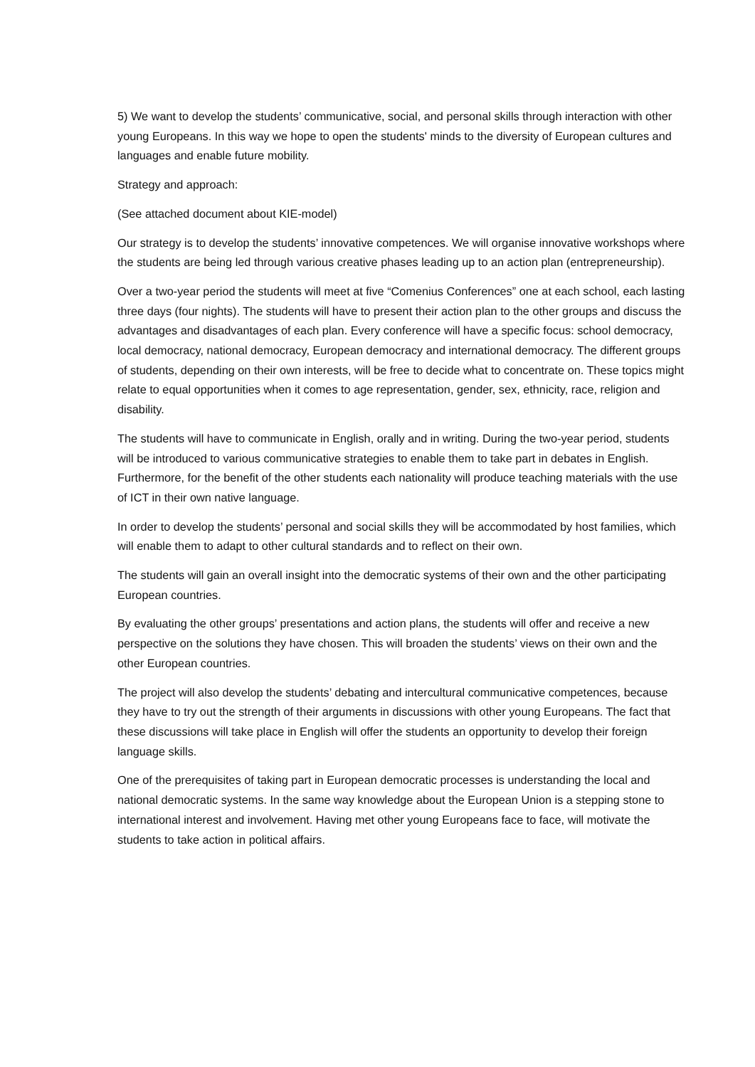5) We want to develop the students’ communicative, social, and personal skills through interaction with other young Europeans. In this way we hope to open the students' minds to the diversity of European cultures and languages and enable future mobility.
Strategy and approach:
(See attached document about KIE-model)
Our strategy is to develop the students’ innovative competences. We will organise innovative workshops where the students are being led through various creative phases leading up to an action plan (entrepreneurship).
Over a two-year period the students will meet at five “Comenius Conferences” one at each school, each lasting three days (four nights). The students will have to present their action plan to the other groups and discuss the advantages and disadvantages of each plan. Every conference will have a specific focus: school democracy, local democracy, national democracy, European democracy and international democracy. The different groups of students, depending on their own interests, will be free to decide what to concentrate on. These topics might relate to equal opportunities when it comes to age representation, gender, sex, ethnicity, race, religion and disability.
The students will have to communicate in English, orally and in writing. During the two-year period, students will be introduced to various communicative strategies to enable them to take part in debates in English. Furthermore, for the benefit of the other students each nationality will produce teaching materials with the use of ICT in their own native language.
In order to develop the students’ personal and social skills they will be accommodated by host families, which will enable them to adapt to other cultural standards and to reflect on their own.
The students will gain an overall insight into the democratic systems of their own and the other participating European countries.
By evaluating the other groups’ presentations and action plans, the students will offer and receive a new perspective on the solutions they have chosen. This will broaden the students’ views on their own and the other European countries.
The project will also develop the students’ debating and intercultural communicative competences, because they have to try out the strength of their arguments in discussions with other young Europeans. The fact that these discussions will take place in English will offer the students an opportunity to develop their foreign language skills.
One of the prerequisites of taking part in European democratic processes is understanding the local and national democratic systems. In the same way knowledge about the European Union is a stepping stone to international interest and involvement. Having met other young Europeans face to face, will motivate the students to take action in political affairs.